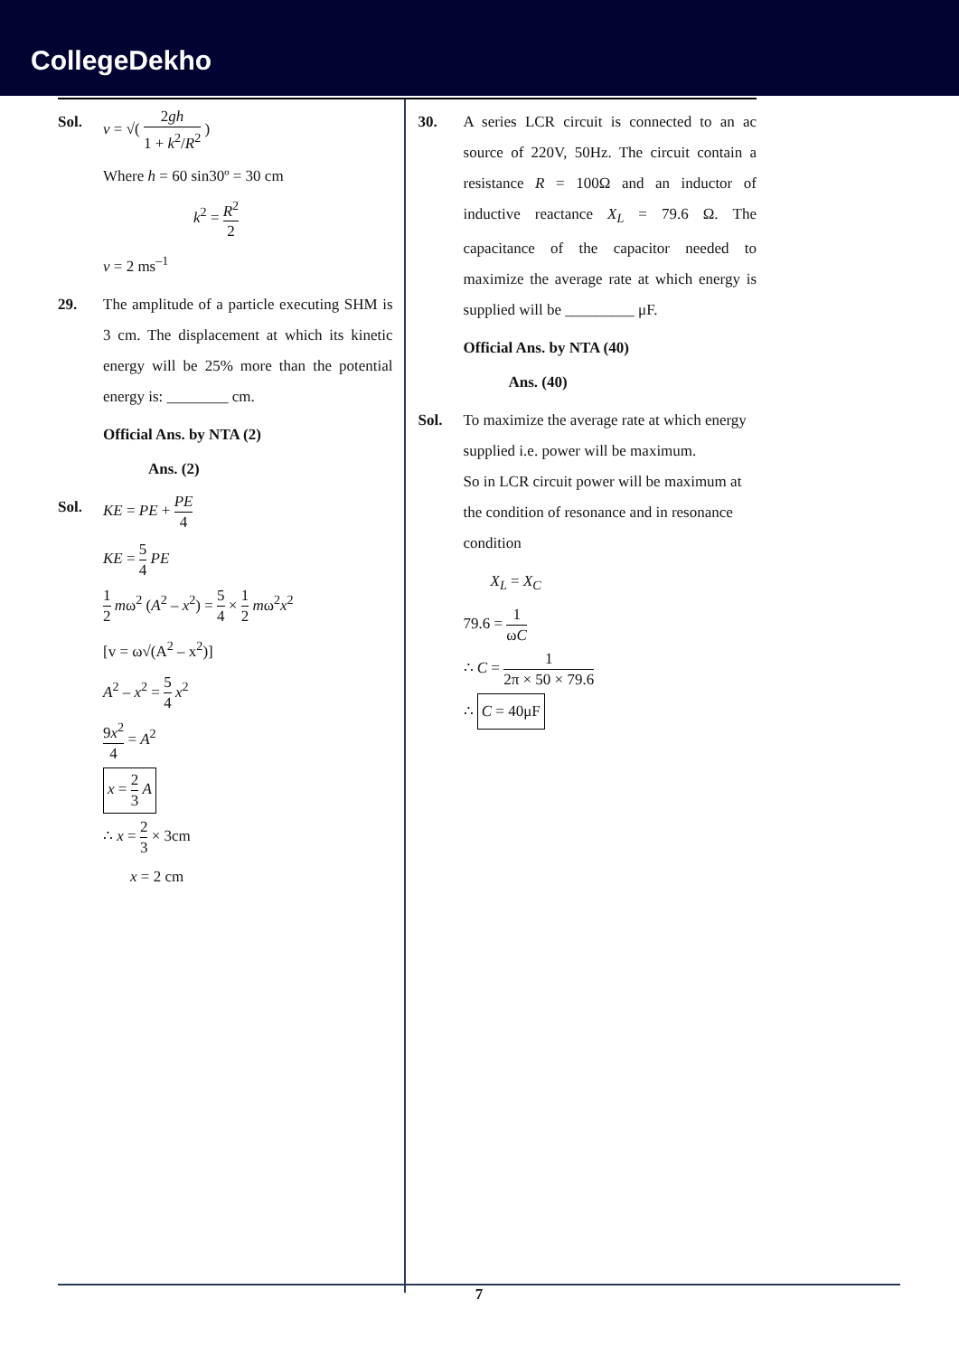CollegeDekho
Sol. v = √( 2gh 1 + k<sup>2</sup>/R<sup>2</sup> )
Where h = 60 sin30º = 30 cm
k<sup>2</sup> = R<sup>2</sup> 2
v = 2 ms<sup>–1</sup>
29. The amplitude of a particle executing SHM is 3 cm. The displacement at which its kinetic energy will be 25% more than the potential energy is: ________ cm.
Official Ans. by NTA (2)
Ans. (2)
Sol. KE = PE + PE 4
KE = 5 4 PE
1 2 mω<sup>2</sup> (A<sup>2</sup> – x<sup>2</sup>) = 5 4 × 1 2 mω<sup>2</sup>x<sup>2</sup>
[v = ω√(A<sup>2</sup> – x<sup>2</sup>)]
A<sup>2</sup> – x<sup>2</sup> = 5 4 x<sup>2</sup>
9x<sup>2</sup> 4 = A<sup>2</sup>
x = 2 3 A
∴ x = 2 3 × 3cm
x = 2 cm
30. A series LCR circuit is connected to an ac source of 220V, 50Hz. The circuit contain a resistance R = 100Ω and an inductor of inductive reactance X<sub>L</sub> = 79.6 Ω. The capacitance of the capacitor needed to maximize the average rate at which energy is supplied will be _________ μF.
Official Ans. by NTA (40)
Ans. (40)
Sol. To maximize the average rate at which energy supplied i.e. power will be maximum.
So in LCR circuit power will be maximum at the condition of resonance and in resonance condition
X<sub>L</sub> = X<sub>C</sub>
79.6 = 1 ωC
∴ C = 1 2π × 50 × 79.6
∴ C = 40μF
7